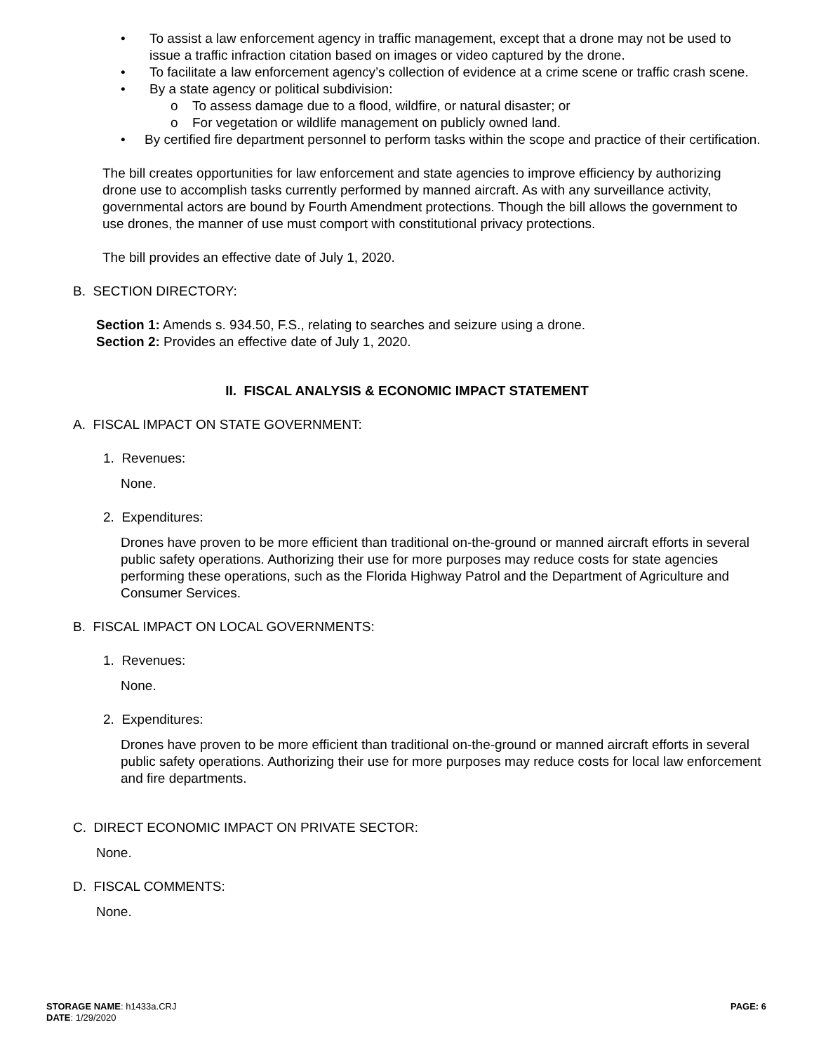• To assist a law enforcement agency in traffic management, except that a drone may not be used to issue a traffic infraction citation based on images or video captured by the drone.
• To facilitate a law enforcement agency’s collection of evidence at a crime scene or traffic crash scene.
• By a state agency or political subdivision:
o To assess damage due to a flood, wildfire, or natural disaster; or
o For vegetation or wildlife management on publicly owned land.
• By certified fire department personnel to perform tasks within the scope and practice of their certification.
The bill creates opportunities for law enforcement and state agencies to improve efficiency by authorizing drone use to accomplish tasks currently performed by manned aircraft. As with any surveillance activity, governmental actors are bound by Fourth Amendment protections. Though the bill allows the government to use drones, the manner of use must comport with constitutional privacy protections.
The bill provides an effective date of July 1, 2020.
B. SECTION DIRECTORY:
Section 1: Amends s. 934.50, F.S., relating to searches and seizure using a drone.
Section 2: Provides an effective date of July 1, 2020.
II. FISCAL ANALYSIS & ECONOMIC IMPACT STATEMENT
A. FISCAL IMPACT ON STATE GOVERNMENT:
1. Revenues:
None.
2. Expenditures:
Drones have proven to be more efficient than traditional on-the-ground or manned aircraft efforts in several public safety operations. Authorizing their use for more purposes may reduce costs for state agencies performing these operations, such as the Florida Highway Patrol and the Department of Agriculture and Consumer Services.
B. FISCAL IMPACT ON LOCAL GOVERNMENTS:
1. Revenues:
None.
2. Expenditures:
Drones have proven to be more efficient than traditional on-the-ground or manned aircraft efforts in several public safety operations. Authorizing their use for more purposes may reduce costs for local law enforcement and fire departments.
C. DIRECT ECONOMIC IMPACT ON PRIVATE SECTOR:
None.
D. FISCAL COMMENTS:
None.
STORAGE NAME: h1433a.CRJ PAGE: 6
DATE: 1/29/2020